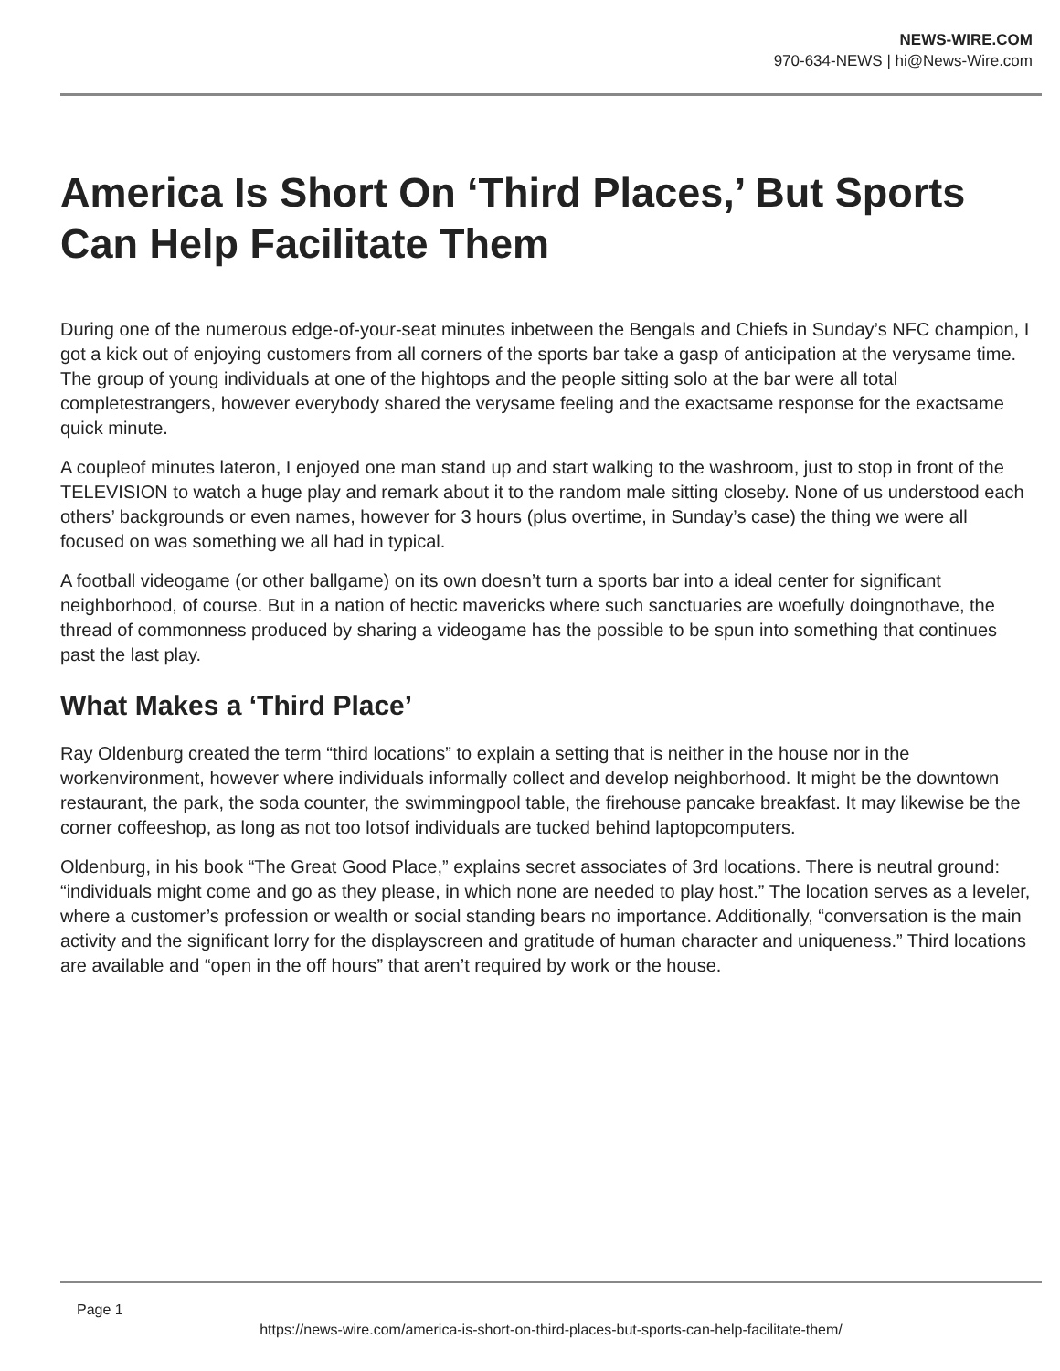NEWS-WIRE.COM
970-634-NEWS | hi@News-Wire.com
America Is Short On ‘Third Places,’ But Sports Can Help Facilitate Them
During one of the numerous edge-of-your-seat minutes inbetween the Bengals and Chiefs in Sunday’s NFC champion, I got a kick out of enjoying customers from all corners of the sports bar take a gasp of anticipation at the verysame time. The group of young individuals at one of the hightops and the people sitting solo at the bar were all total completestrangers, however everybody shared the verysame feeling and the exactsame response for the exactsame quick minute.
A coupleof minutes lateron, I enjoyed one man stand up and start walking to the washroom, just to stop in front of the TELEVISION to watch a huge play and remark about it to the random male sitting closeby. None of us understood each others’ backgrounds or even names, however for 3 hours (plus overtime, in Sunday’s case) the thing we were all focused on was something we all had in typical.
A football videogame (or other ballgame) on its own doesn’t turn a sports bar into a ideal center for significant neighborhood, of course. But in a nation of hectic mavericks where such sanctuaries are woefully doingnothave, the thread of commonness produced by sharing a videogame has the possible to be spun into something that continues past the last play.
What Makes a ‘Third Place’
Ray Oldenburg created the term “third locations” to explain a setting that is neither in the house nor in the workenvironment, however where individuals informally collect and develop neighborhood. It might be the downtown restaurant, the park, the soda counter, the swimmingpool table, the firehouse pancake breakfast. It may likewise be the corner coffeeshop, as long as not too lotsof individuals are tucked behind laptopcomputers.
Oldenburg, in his book “The Great Good Place,” explains secret associates of 3rd locations. There is neutral ground: “individuals might come and go as they please, in which none are needed to play host.” The location serves as a leveler, where a customer’s profession or wealth or social standing bears no importance. Additionally, “conversation is the main activity and the significant lorry for the displayscreen and gratitude of human character and uniqueness.” Third locations are available and “open in the off hours” that aren’t required by work or the house.
Page 1
https://news-wire.com/america-is-short-on-third-places-but-sports-can-help-facilitate-them/